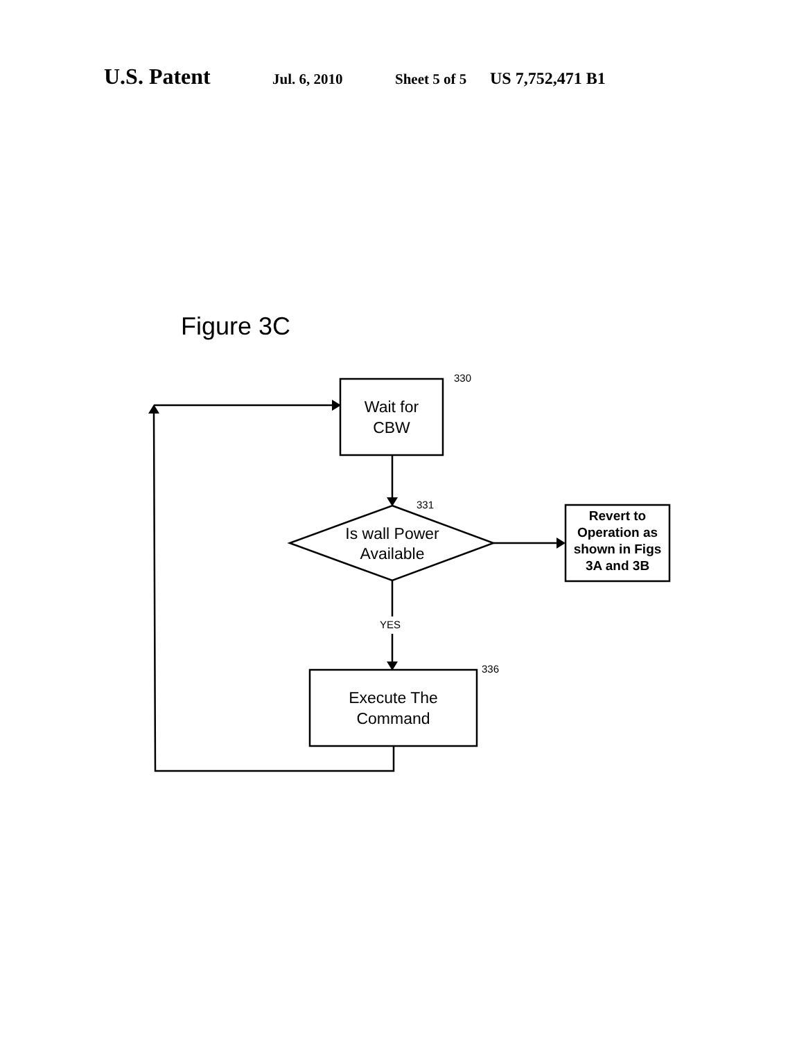U.S. Patent Jul. 6, 2010 Sheet 5 of 5 US 7,752,471 B1
Figure 3C
330
Wait for
CBW
331
Is wall Power
Available
Revert to Operation as shown in Figs 3A and 3B
YES
336
Execute The
Command